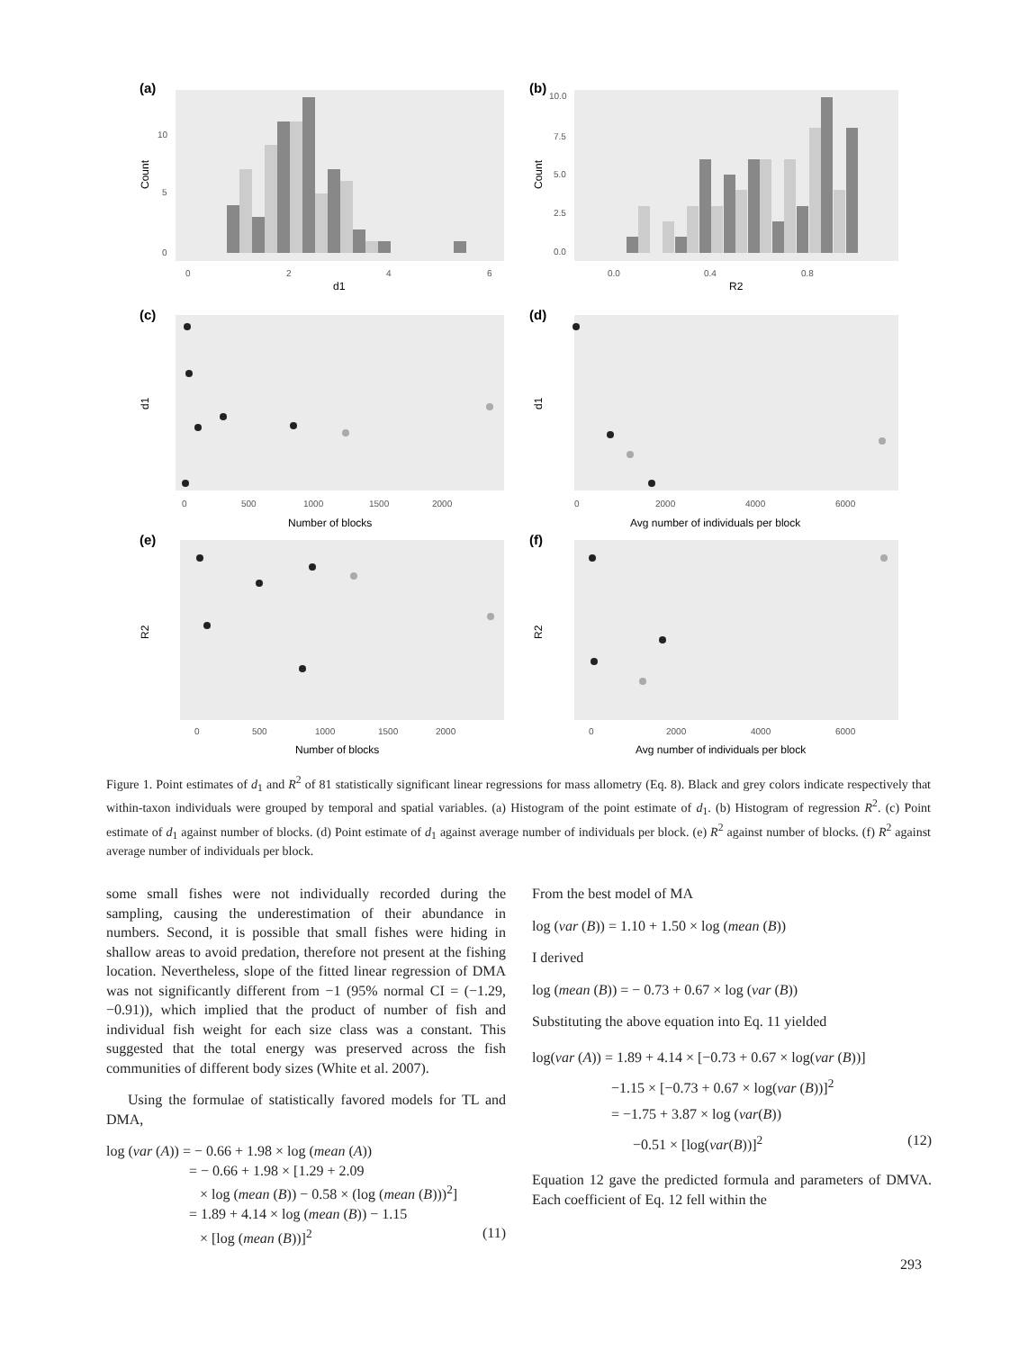(a)
(b)
(c)
(d)
(e)
(f)
10
5
0
0
2
4
6
d1
Count
10.0
7.5
5.0
2.5
0.0
0.0
0.4
0.8
R2
Count
Number of blocks
Avg number of individuals per block
Number of blocks
Avg number of individuals per block
0
500
1000
1500
2000
0
2000
4000
6000
0
500
1000
1500
2000
0
2000
4000
6000
d1
d1
R2
R2
Figure 1. Point estimates of d<sub>1</sub> and R<sup>2</sup> of 81 statistically significant linear regressions for mass allometry (Eq. 8). Black and grey colors indicate respectively that within-taxon individuals were grouped by temporal and spatial variables. (a) Histogram of the point estimate of d<sub>1</sub>. (b) Histogram of regression R<sup>2</sup>. (c) Point estimate of d<sub>1</sub> against number of blocks. (d) Point estimate of d<sub>1</sub> against average number of individuals per block. (e) R<sup>2</sup> against number of blocks. (f) R<sup>2</sup> against average number of individuals per block.
some small fishes were not individually recorded during the sampling, causing the underestimation of their abundance in numbers. Second, it is possible that small fishes were hiding in shallow areas to avoid predation, therefore not present at the fishing location. Nevertheless, slope of the fitted linear regression of DMA was not significantly different from −1 (95% normal CI = (−1.29, −0.91)), which implied that the product of number of fish and individual fish weight for each size class was a constant. This suggested that the total energy was preserved across the fish communities of different body sizes (White et al. 2007).
Using the formulae of statistically favored models for TL and DMA,
log (var (A)) = − 0.66 + 1.98 × log (mean (A))
= − 0.66 + 1.98 × [1.29 + 2.09
× log (mean (B)) − 0.58 × (log (mean (B)))<sup>2</sup>]
= 1.89 + 4.14 × log (mean (B)) − 1.15
× [log (mean (B))]<sup>2</sup> (11)
From the best model of MA
log (var (B)) = 1.10 + 1.50 × log (mean (B))
I derived
log (mean (B)) = − 0.73 + 0.67 × log (var (B))
Substituting the above equation into Eq. 11 yielded
log(var (A)) = 1.89 + 4.14 × [−0.73 + 0.67 × log(var (B))]
−1.15 × [−0.73 + 0.67 × log(var (B))]<sup>2</sup>
= −1.75 + 3.87 × log (var(B))
−0.51 × [log(var(B))]<sup>2</sup> (12)
Equation 12 gave the predicted formula and parameters of DMVA. Each coefficient of Eq. 12 fell within the
293